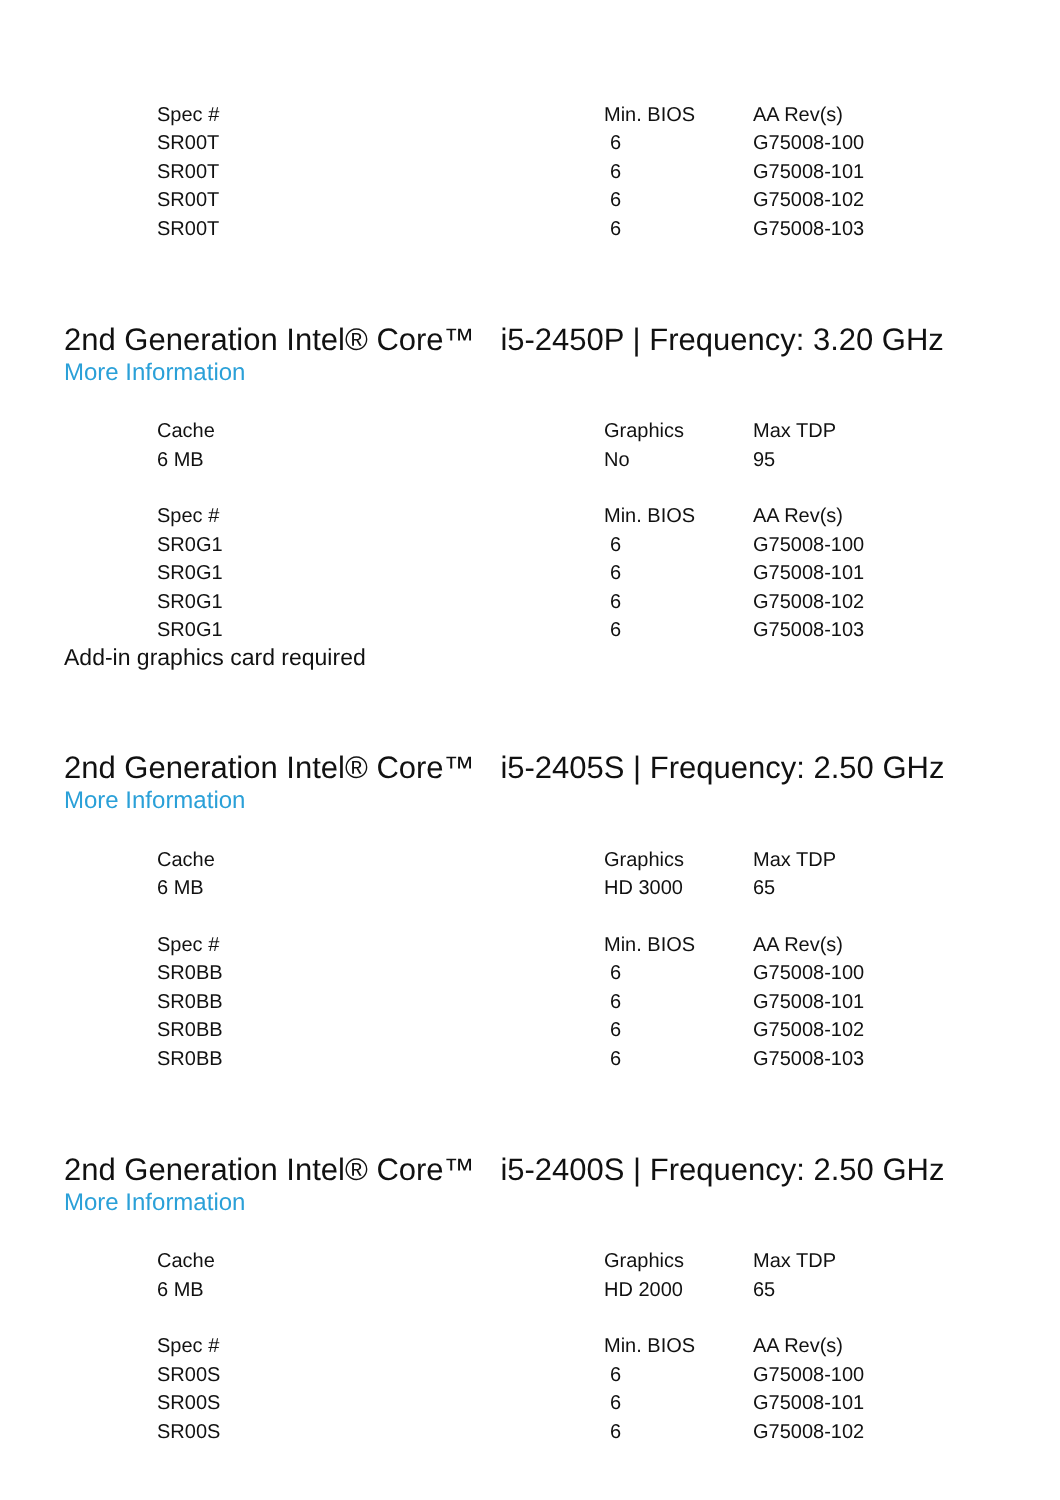| Spec # | Min. BIOS | AA Rev(s) |
| --- | --- | --- |
| SR00T | 6 | G75008-100 |
| SR00T | 6 | G75008-101 |
| SR00T | 6 | G75008-102 |
| SR00T | 6 | G75008-103 |
2nd Generation Intel® Core™ i5-2450P | Frequency: 3.20 GHz
More Information
| Cache | Graphics | Max TDP |
| --- | --- | --- |
| 6 MB | No | 95 |
| Spec # | Min. BIOS | AA Rev(s) |
| --- | --- | --- |
| SR0G1 | 6 | G75008-100 |
| SR0G1 | 6 | G75008-101 |
| SR0G1 | 6 | G75008-102 |
| SR0G1 | 6 | G75008-103 |
Add-in graphics card required
2nd Generation Intel® Core™ i5-2405S | Frequency: 2.50 GHz
More Information
| Cache | Graphics | Max TDP |
| --- | --- | --- |
| 6 MB | HD 3000 | 65 |
| Spec # | Min. BIOS | AA Rev(s) |
| --- | --- | --- |
| SR0BB | 6 | G75008-100 |
| SR0BB | 6 | G75008-101 |
| SR0BB | 6 | G75008-102 |
| SR0BB | 6 | G75008-103 |
2nd Generation Intel® Core™ i5-2400S | Frequency: 2.50 GHz
More Information
| Cache | Graphics | Max TDP |
| --- | --- | --- |
| 6 MB | HD 2000 | 65 |
| Spec # | Min. BIOS | AA Rev(s) |
| --- | --- | --- |
| SR00S | 6 | G75008-100 |
| SR00S | 6 | G75008-101 |
| SR00S | 6 | G75008-102 |